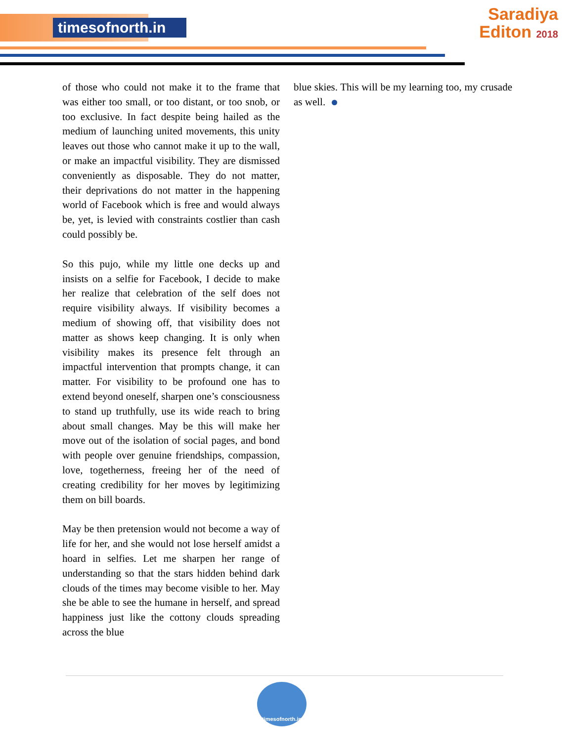timesofnorth.in
Saradiya
Editon 2018
of those who could not make it to the frame that was either too small, or too distant, or too snob, or too exclusive. In fact despite being hailed as the medium of launching united movements, this unity leaves out those who cannot make it up to the wall, or make an impactful visibility. They are dismissed conveniently as disposable. They do not matter, their deprivations do not matter in the happening world of Facebook which is free and would always be, yet, is levied with constraints costlier than cash could possibly be.
So this pujo, while my little one decks up and insists on a selfie for Facebook, I decide to make her realize that celebration of the self does not require visibility always. If visibility becomes a medium of showing off, that visibility does not matter as shows keep changing. It is only when visibility makes its presence felt through an impactful intervention that prompts change, it can matter. For visibility to be profound one has to extend beyond oneself, sharpen one’s consciousness to stand up truthfully, use its wide reach to bring about small changes. May be this will make her move out of the isolation of social pages, and bond with people over genuine friendships, compassion, love, togetherness, freeing her of the need of creating credibility for her moves by legitimizing them on bill boards.
May be then pretension would not become a way of life for her, and she would not lose herself amidst a hoard in selfies. Let me sharpen her range of understanding so that the stars hidden behind dark clouds of the times may become visible to her. May she be able to see the humane in herself, and spread happiness just like the cottony clouds spreading across the blue
blue skies. This will be my learning too, my crusade as well.
timesofnorth.in